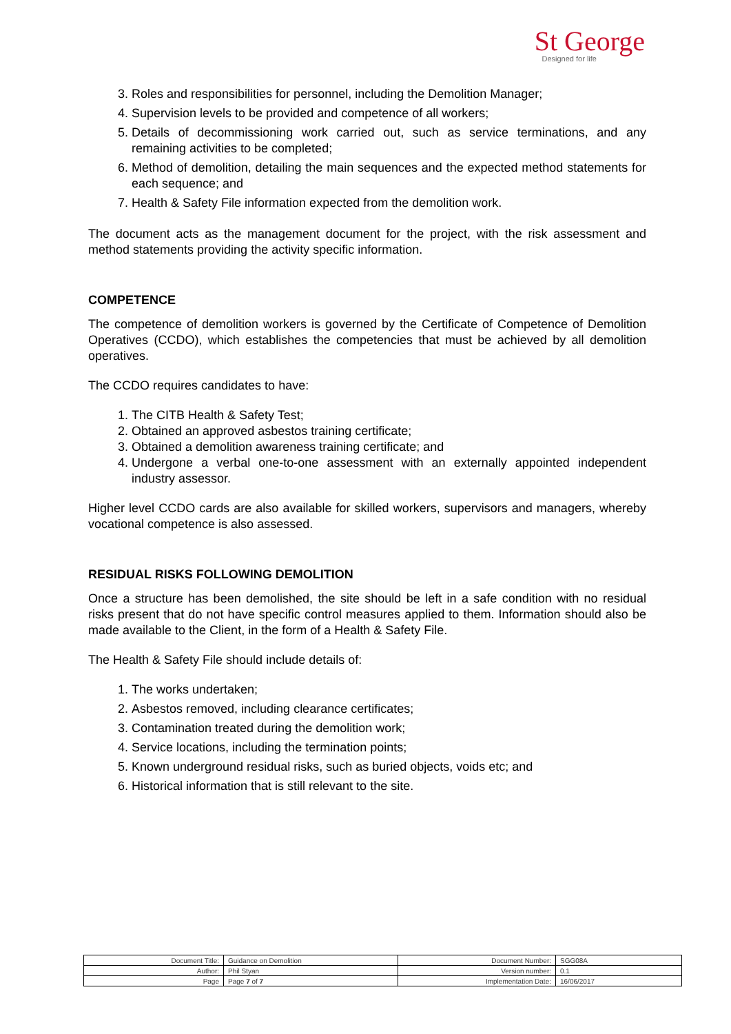St George
Designed for life
3. Roles and responsibilities for personnel, including the Demolition Manager;
4. Supervision levels to be provided and competence of all workers;
5. Details of decommissioning work carried out, such as service terminations, and any remaining activities to be completed;
6. Method of demolition, detailing the main sequences and the expected method statements for each sequence; and
7. Health & Safety File information expected from the demolition work.
The document acts as the management document for the project, with the risk assessment and method statements providing the activity specific information.
COMPETENCE
The competence of demolition workers is governed by the Certificate of Competence of Demolition Operatives (CCDO), which establishes the competencies that must be achieved by all demolition operatives.
The CCDO requires candidates to have:
1. The CITB Health & Safety Test;
2. Obtained an approved asbestos training certificate;
3. Obtained a demolition awareness training certificate; and
4. Undergone a verbal one-to-one assessment with an externally appointed independent industry assessor.
Higher level CCDO cards are also available for skilled workers, supervisors and managers, whereby vocational competence is also assessed.
RESIDUAL RISKS FOLLOWING DEMOLITION
Once a structure has been demolished, the site should be left in a safe condition with no residual risks present that do not have specific control measures applied to them. Information should also be made available to the Client, in the form of a Health & Safety File.
The Health & Safety File should include details of:
1. The works undertaken;
2. Asbestos removed, including clearance certificates;
3. Contamination treated during the demolition work;
4. Service locations, including the termination points;
5. Known underground residual risks, such as buried objects, voids etc; and
6. Historical information that is still relevant to the site.
| Document Title: | Guidance on Demolition | Document Number: | SGG08A |
| Author: | Phil Styan | Version number: | 0.1 |
| Page | Page 7 of 7 | Implementation Date: | 16/06/2017 |